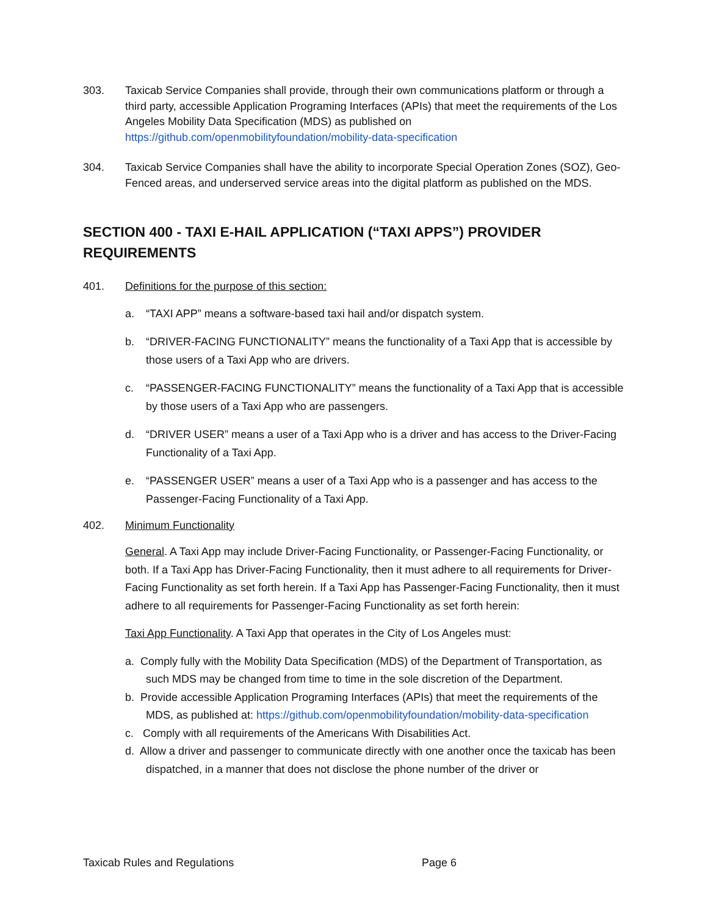303. Taxicab Service Companies shall provide, through their own communications platform or through a third party, accessible Application Programing Interfaces (APIs) that meet the requirements of the Los Angeles Mobility Data Specification (MDS) as published on https://github.com/openmobilityfoundation/mobility-data-specification
304. Taxicab Service Companies shall have the ability to incorporate Special Operation Zones (SOZ), Geo-Fenced areas, and underserved service areas into the digital platform as published on the MDS.
SECTION 400 - TAXI E-HAIL APPLICATION (“TAXI APPS”) PROVIDER REQUIREMENTS
401. Definitions for the purpose of this section:
a. “TAXI APP” means a software-based taxi hail and/or dispatch system.
b. “DRIVER-FACING FUNCTIONALITY” means the functionality of a Taxi App that is accessible by those users of a Taxi App who are drivers.
c. “PASSENGER-FACING FUNCTIONALITY” means the functionality of a Taxi App that is accessible by those users of a Taxi App who are passengers.
d. “DRIVER USER” means a user of a Taxi App who is a driver and has access to the Driver-Facing Functionality of a Taxi App.
e. “PASSENGER USER” means a user of a Taxi App who is a passenger and has access to the Passenger-Facing Functionality of a Taxi App.
402. Minimum Functionality
General. A Taxi App may include Driver-Facing Functionality, or Passenger-Facing Functionality, or both. If a Taxi App has Driver-Facing Functionality, then it must adhere to all requirements for Driver-Facing Functionality as set forth herein. If a Taxi App has Passenger-Facing Functionality, then it must adhere to all requirements for Passenger-Facing Functionality as set forth herein:
Taxi App Functionality. A Taxi App that operates in the City of Los Angeles must:
a. Comply fully with the Mobility Data Specification (MDS) of the Department of Transportation, as such MDS may be changed from time to time in the sole discretion of the Department.
b. Provide accessible Application Programing Interfaces (APIs) that meet the requirements of the MDS, as published at: https://github.com/openmobilityfoundation/mobility-data-specification
c. Comply with all requirements of the Americans With Disabilities Act.
d. Allow a driver and passenger to communicate directly with one another once the taxicab has been dispatched, in a manner that does not disclose the phone number of the driver or
Taxicab Rules and Regulations Page 6